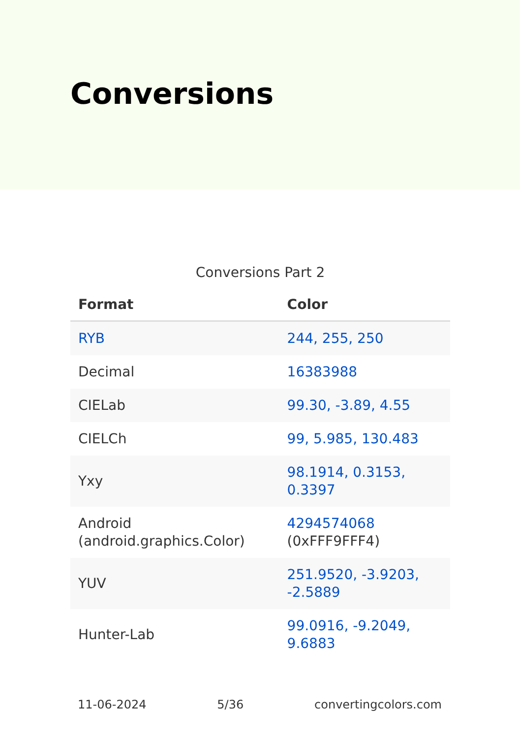Conversions
Conversions Part 2
| Format | Color |
| --- | --- |
| RYB | 244, 255, 250 |
| Decimal | 16383988 |
| CIELab | 99.30, -3.89, 4.55 |
| CIELCh | 99, 5.985, 130.483 |
| Yxy | 98.1914, 0.3153, 0.3397 |
| Android (android.graphics.Color) | 4294574068 (0xFFF9FFF4) |
| YUV | 251.9520, -3.9203, -2.5889 |
| Hunter-Lab | 99.0916, -9.2049, 9.6883 |
11-06-2024 5/36 convertingcolors.com